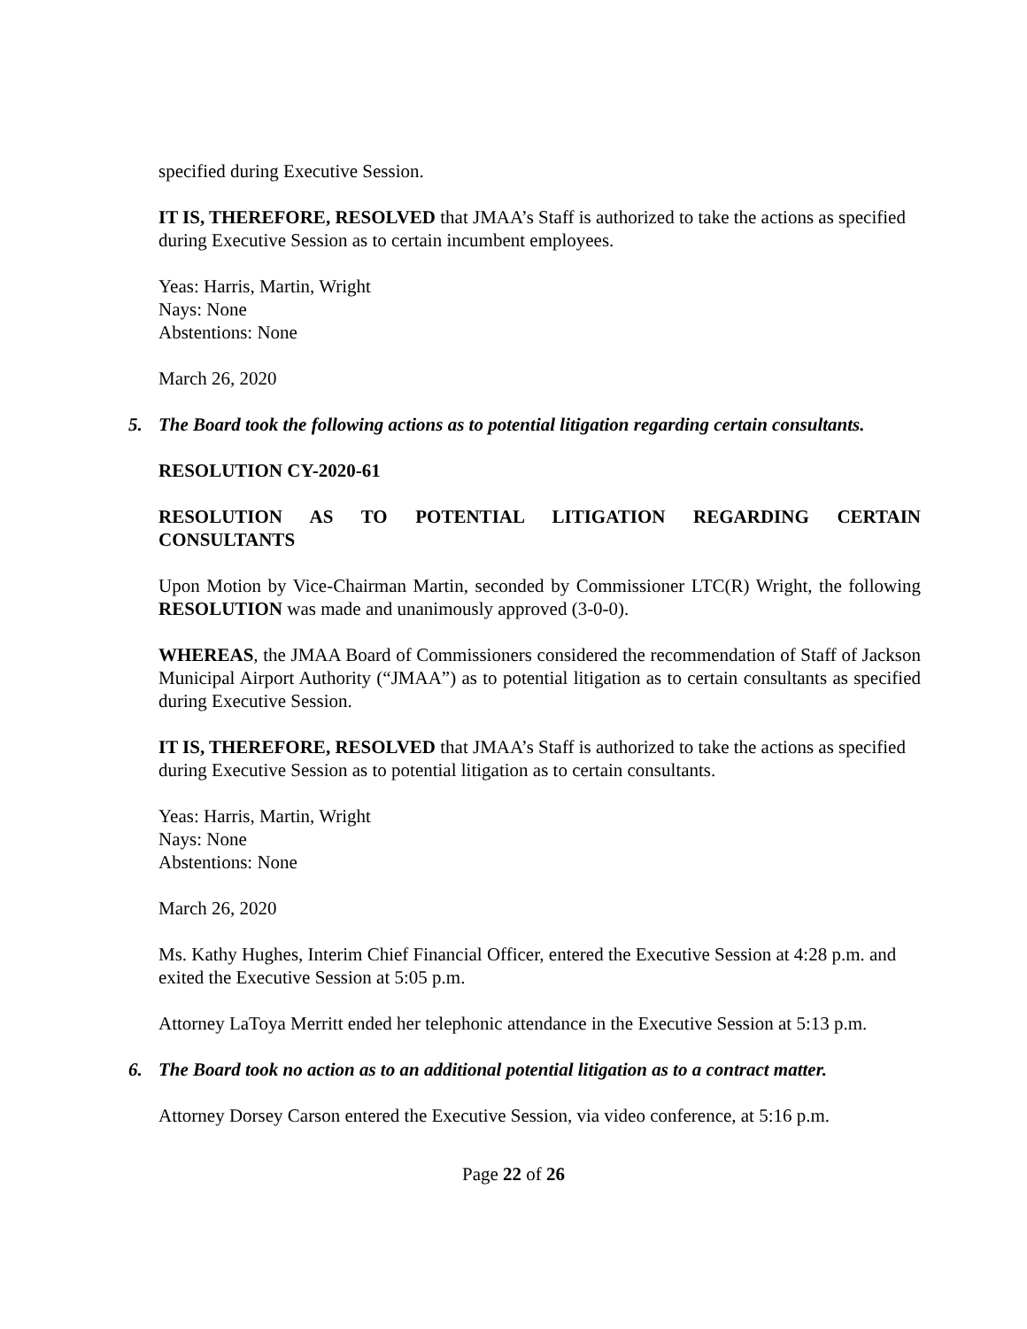specified during Executive Session.
IT IS, THEREFORE, RESOLVED that JMAA’s Staff is authorized to take the actions as specified during Executive Session as to certain incumbent employees.
Yeas: Harris, Martin, Wright
Nays: None
Abstentions: None
March 26, 2020
5. The Board took the following actions as to potential litigation regarding certain consultants.
RESOLUTION CY-2020-61
RESOLUTION AS TO POTENTIAL LITIGATION REGARDING CERTAIN CONSULTANTS
Upon Motion by Vice-Chairman Martin, seconded by Commissioner LTC(R) Wright, the following RESOLUTION was made and unanimously approved (3-0-0).
WHEREAS, the JMAA Board of Commissioners considered the recommendation of Staff of Jackson Municipal Airport Authority (“JMAA”) as to potential litigation as to certain consultants as specified during Executive Session.
IT IS, THEREFORE, RESOLVED that JMAA’s Staff is authorized to take the actions as specified during Executive Session as to potential litigation as to certain consultants.
Yeas: Harris, Martin, Wright
Nays: None
Abstentions: None
March 26, 2020
Ms. Kathy Hughes, Interim Chief Financial Officer, entered the Executive Session at 4:28 p.m. and exited the Executive Session at 5:05 p.m.
Attorney LaToya Merritt ended her telephonic attendance in the Executive Session at 5:13 p.m.
6. The Board took no action as to an additional potential litigation as to a contract matter.
Attorney Dorsey Carson entered the Executive Session, via video conference, at 5:16 p.m.
Page 22 of 26